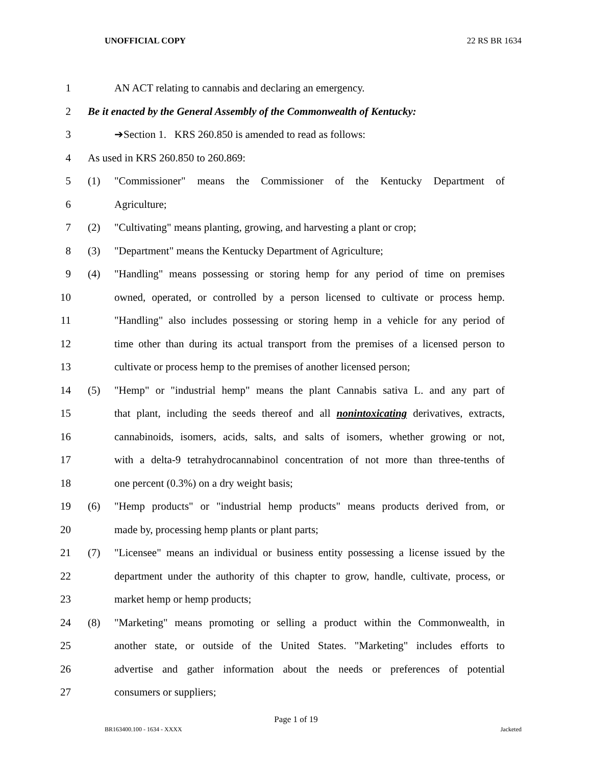UNOFFICIAL COPY 22 RS BR 1634
1 AN ACT relating to cannabis and declaring an emergency.
2 Be it enacted by the General Assembly of the Commonwealth of Kentucky:
3 ➔Section 1. KRS 260.850 is amended to read as follows:
4 As used in KRS 260.850 to 260.869:
5
(1) "Commissioner" means the Commissioner of the Kentucky Department of
6 Agriculture;
7
(2) "Cultivating" means planting, growing, and harvesting a plant or crop;
8 (3) "Department" means the Kentucky Department of Agriculture;
9
(4) "Handling" means possessing or storing hemp for any period of time on premises
10 owned, operated, or controlled by a person licensed to cultivate or process hemp.
11 "Handling" also includes possessing or storing hemp in a vehicle for any period of
12 time other than during its actual transport from the premises of a licensed person to
13 cultivate or process hemp to the premises of another licensed person;
14
(5) "Hemp" or "industrial hemp" means the plant Cannabis sativa L. and any part of
15 that plant, including the seeds thereof and all nonintoxicating derivatives, extracts,
16 cannabinoids, isomers, acids, salts, and salts of isomers, whether growing or not,
17 with a delta-9 tetrahydrocannabinol concentration of not more than three-tenths of
18 one percent (0.3%) on a dry weight basis;
19
(6) "Hemp products" or "industrial hemp products" means products derived from, or
20 made by, processing hemp plants or plant parts;
21
(7) "Licensee" means an individual or business entity possessing a license issued by the
22 department under the authority of this chapter to grow, handle, cultivate, process, or
23 market hemp or hemp products;
24
(8) "Marketing" means promoting or selling a product within the Commonwealth, in
25 another state, or outside of the United States. "Marketing" includes efforts to
26 advertise and gather information about the needs or preferences of potential
27 consumers or suppliers;
Page 1 of 19
BR163400.100 - 1634 - XXXX Jacketed